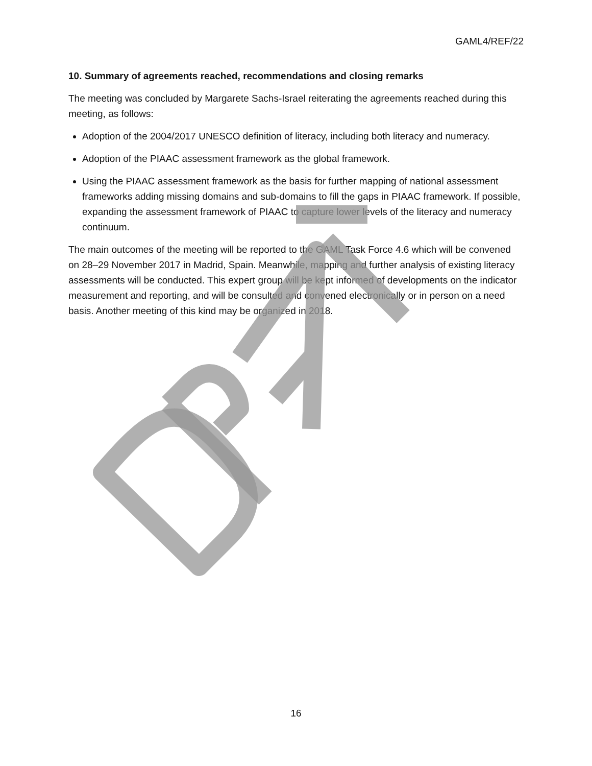GAML4/REF/22
10. Summary of agreements reached, recommendations and closing remarks
The meeting was concluded by Margarete Sachs-Israel reiterating the agreements reached during this meeting, as follows:
Adoption of the 2004/2017 UNESCO definition of literacy, including both literacy and numeracy.
Adoption of the PIAAC assessment framework as the global framework.
Using the PIAAC assessment framework as the basis for further mapping of national assessment frameworks adding missing domains and sub-domains to fill the gaps in PIAAC framework. If possible, expanding the assessment framework of PIAAC to capture lower levels of the literacy and numeracy continuum.
The main outcomes of the meeting will be reported to the GAML Task Force 4.6 which will be convened on 28–29 November 2017 in Madrid, Spain. Meanwhile, mapping and further analysis of existing literacy assessments will be conducted. This expert group will be kept informed of developments on the indicator measurement and reporting, and will be consulted and convened electronically or in person on a need basis. Another meeting of this kind may be organized in 2018.
16